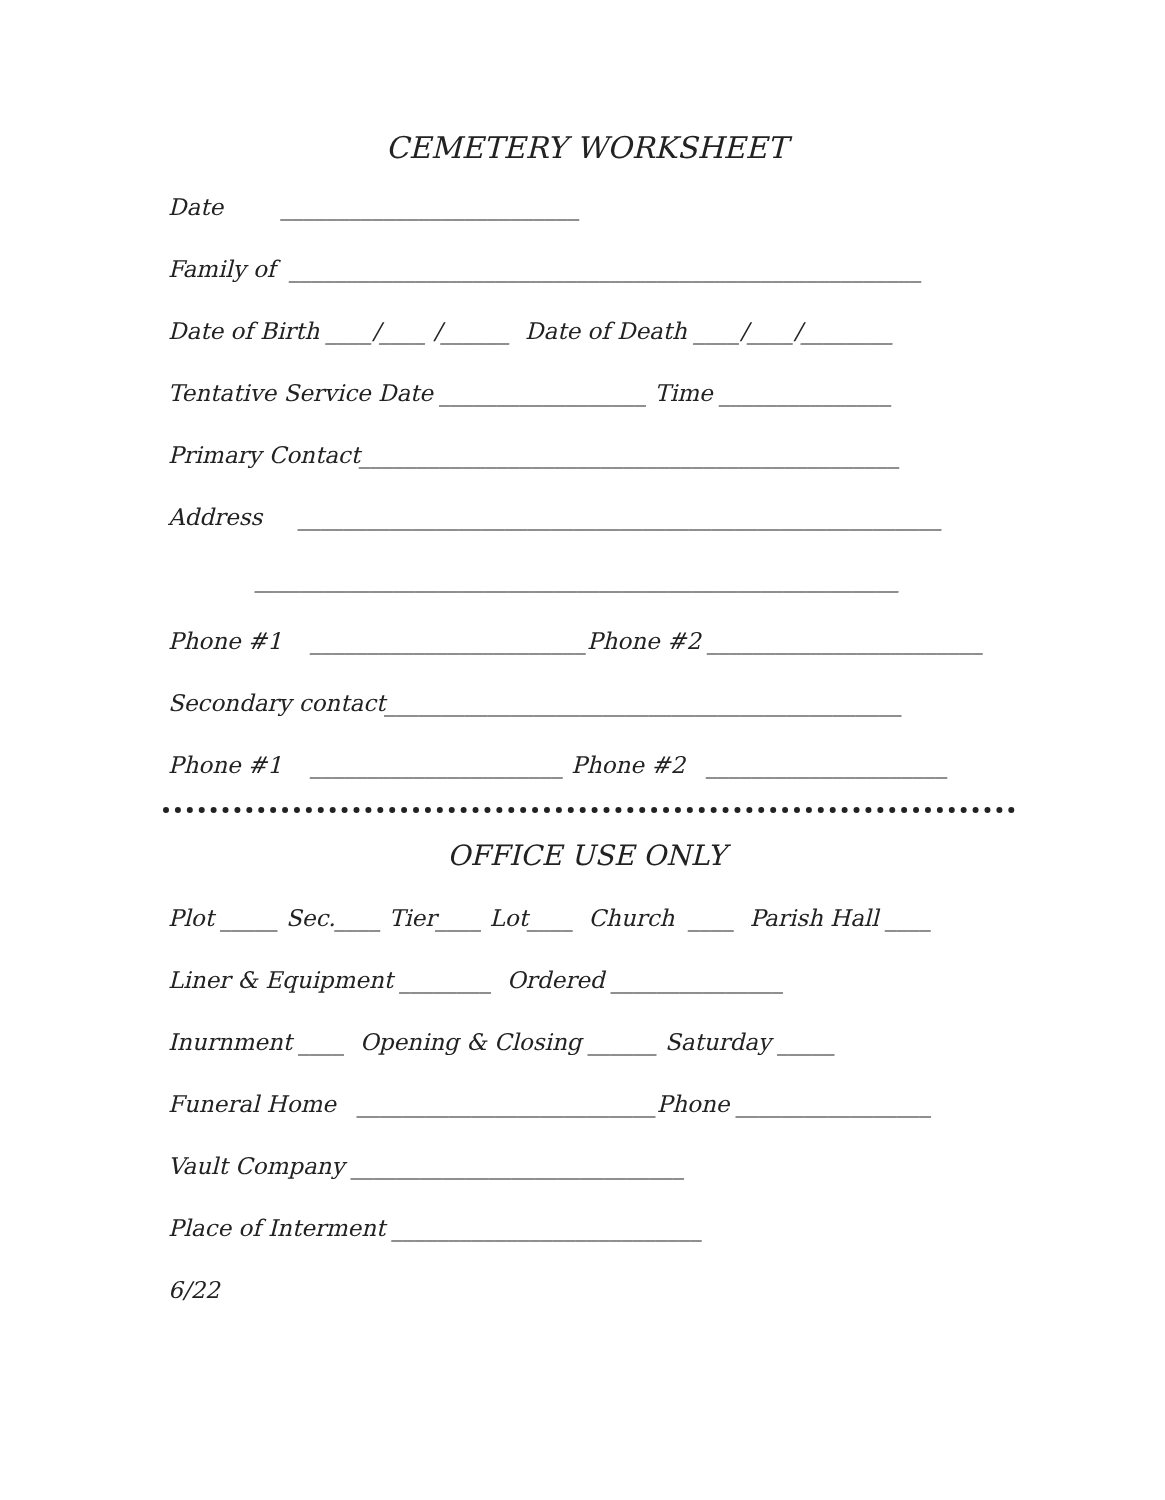CEMETERY WORKSHEET
Date __________________________
Family of _______________________________________________________
Date of Birth ____/____ /______ Date of Death ____/____/________
Tentative Service Date __________________ Time _______________
Primary Contact_______________________________________________
Address ________________________________________________________
________________________________________________________
Phone #1 ________________________Phone #2 ________________________
Secondary contact_____________________________________________
Phone #1 ______________________ Phone #2 _____________________
OFFICE USE ONLY
Plot _____ Sec.____ Tier____ Lot____ Church ____ Parish Hall ____
Liner & Equipment ________ Ordered _______________
Inurnment ____ Opening & Closing ______ Saturday _____
Funeral Home __________________________Phone _________________
Vault Company _____________________________
Place of Interment ___________________________
6/22